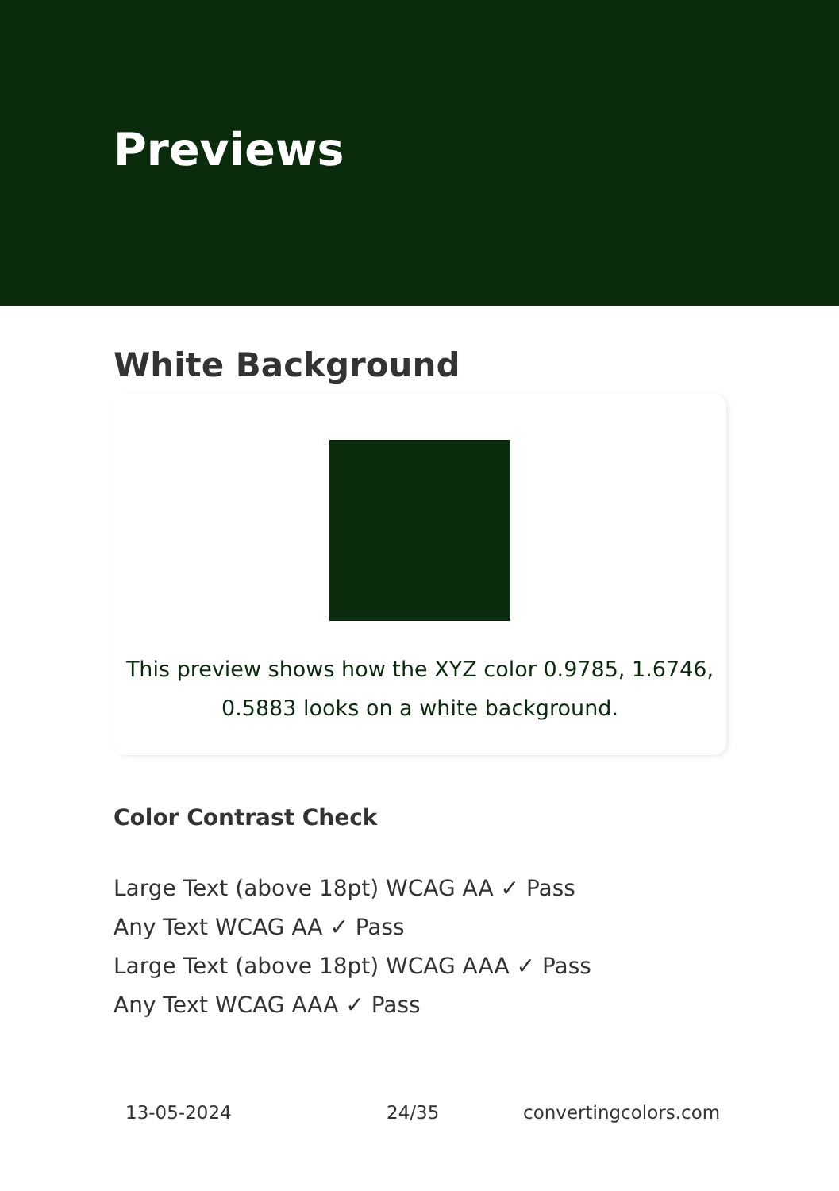Previews
White Background
This preview shows how the XYZ color 0.9785, 1.6746,
0.5883 looks on a white background.
Color Contrast Check
Large Text (above 18pt) WCAG AA ✓ Pass
Any Text WCAG AA ✓ Pass
Large Text (above 18pt) WCAG AAA ✓ Pass
Any Text WCAG AAA ✓ Pass
13-05-2024 24/35 convertingcolors.com